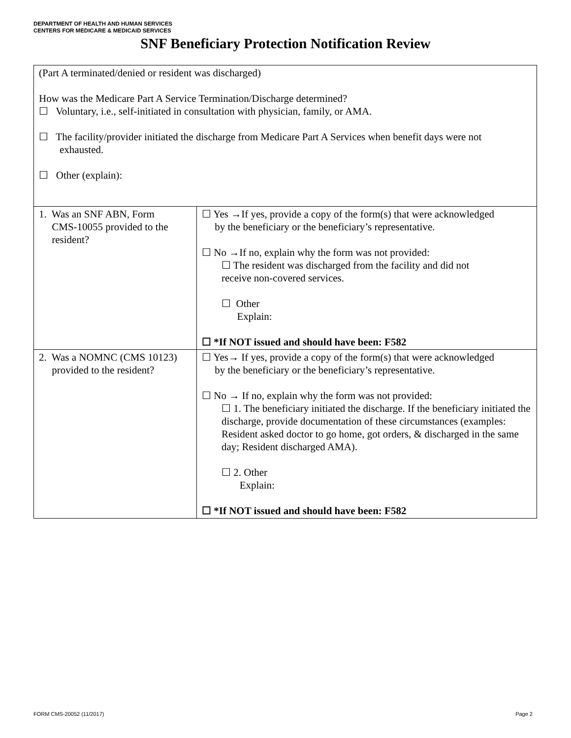DEPARTMENT OF HEALTH AND HUMAN SERVICES
CENTERS FOR MEDICARE & MEDICAID SERVICES
SNF Beneficiary Protection Notification Review
| (Part A terminated/denied or resident was discharged) How was the Medicare Part A Service Termination/Discharge determined? ☐ Voluntary, i.e., self-initiated in consultation with physician, family, or AMA. ☐ The facility/provider initiated the discharge from Medicare Part A Services when benefit days were not exhausted. ☐ Other (explain): | |
| 1. Was an SNF ABN, Form CMS-10055 provided to the resident? | ☐ Yes →If yes, provide a copy of the form(s) that were acknowledged by the beneficiary or the beneficiary’s representative. ☐ No →If no, explain why the form was not provided: ☐ The resident was discharged from the facility and did not receive non-covered services. ☐ Other Explain: ☐ *If NOT issued and should have been: F582 |
| 2. Was a NOMNC (CMS 10123) provided to the resident? | ☐ Yes→ If yes, provide a copy of the form(s) that were acknowledged by the beneficiary or the beneficiary’s representative. ☐ No → If no, explain why the form was not provided: ☐ 1. The beneficiary initiated the discharge. If the beneficiary initiated the discharge, provide documentation of these circumstances (examples: Resident asked doctor to go home, got orders, & discharged in the same day; Resident discharged AMA). ☐ 2. Other Explain: ☐ *If NOT issued and should have been: F582 |
FORM CMS-20052 (11/2017) Page 2